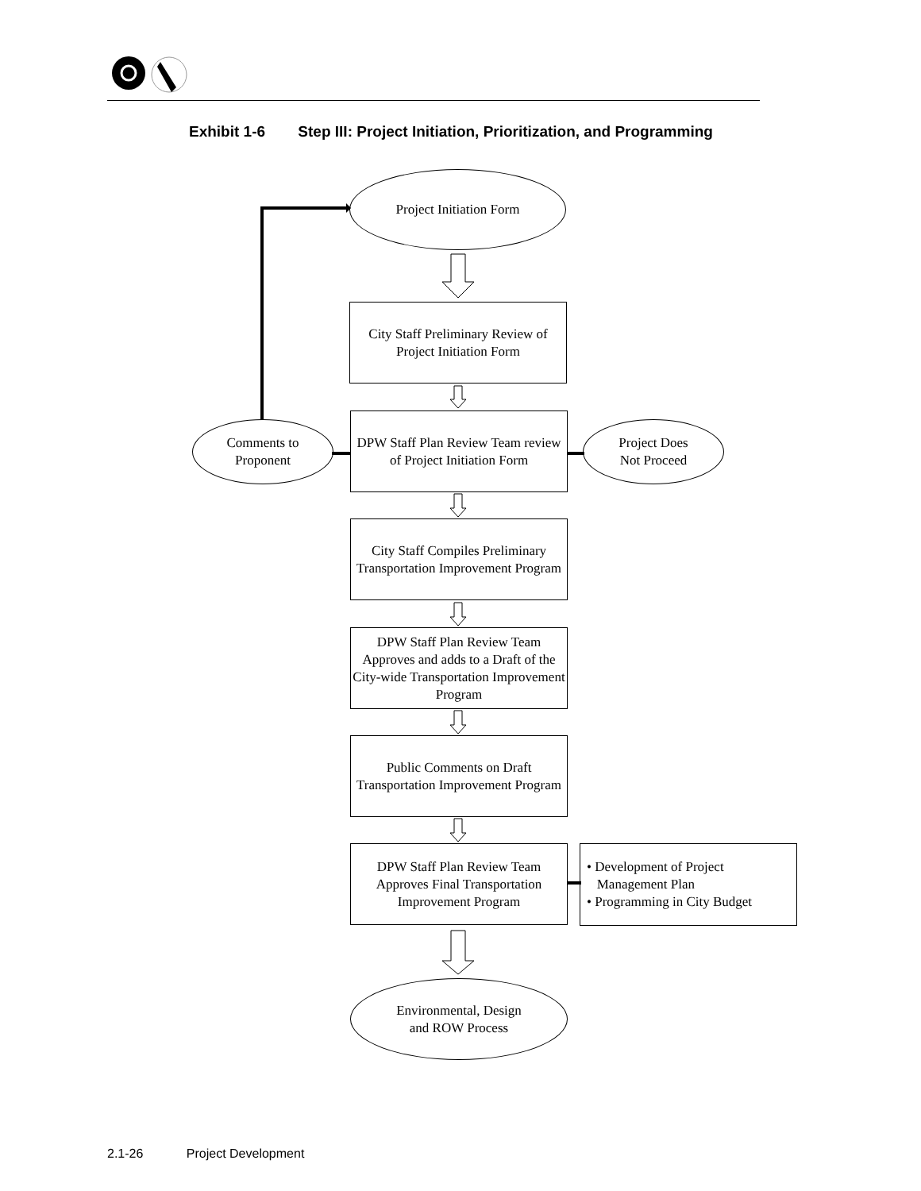Exhibit 1-6 Step III: Project Initiation, Prioritization, and Programming
Project Initiation Form
City Staff Preliminary Review of Project Initiation Form
Comments to
Proponent
DPW Staff Plan Review Team review of Project Initiation Form
Project Does
Not Proceed
City Staff Compiles Preliminary Transportation Improvement Program
DPW Staff Plan Review Team Approves and adds to a Draft of the City-wide Transportation Improvement Program
Public Comments on Draft Transportation Improvement Program
DPW Staff Plan Review Team Approves Final Transportation Improvement Program
• Development of Project
Management Plan
• Programming in City Budget
Environmental, Design
and ROW Process
2.1-26 Project Development